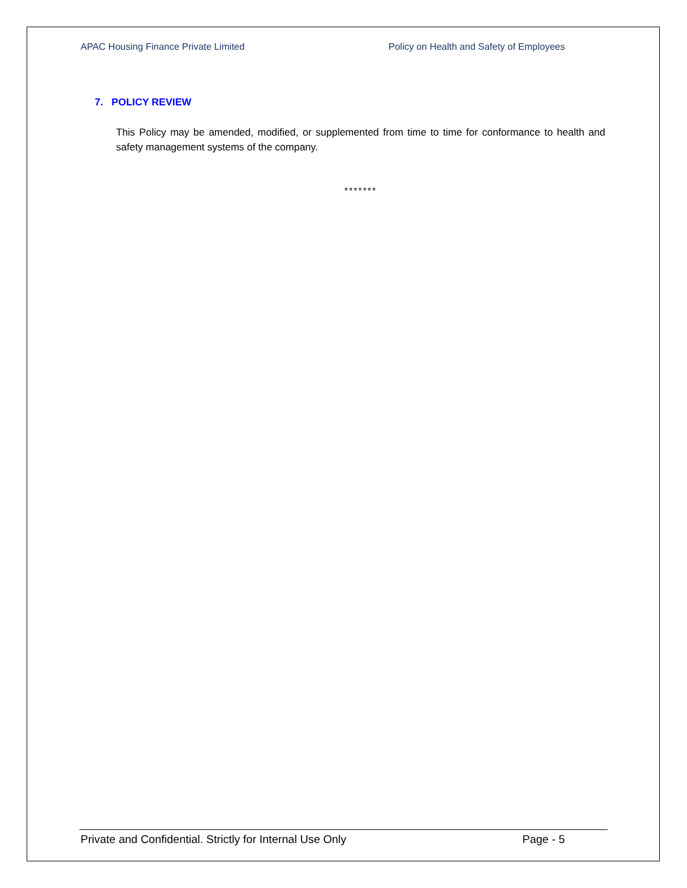APAC Housing Finance Private Limited Policy on Health and Safety of Employees
7. POLICY REVIEW
This Policy may be amended, modified, or supplemented from time to time for conformance to health and safety management systems of the company.
*******
Private and Confidential. Strictly for Internal Use Only Page - 5